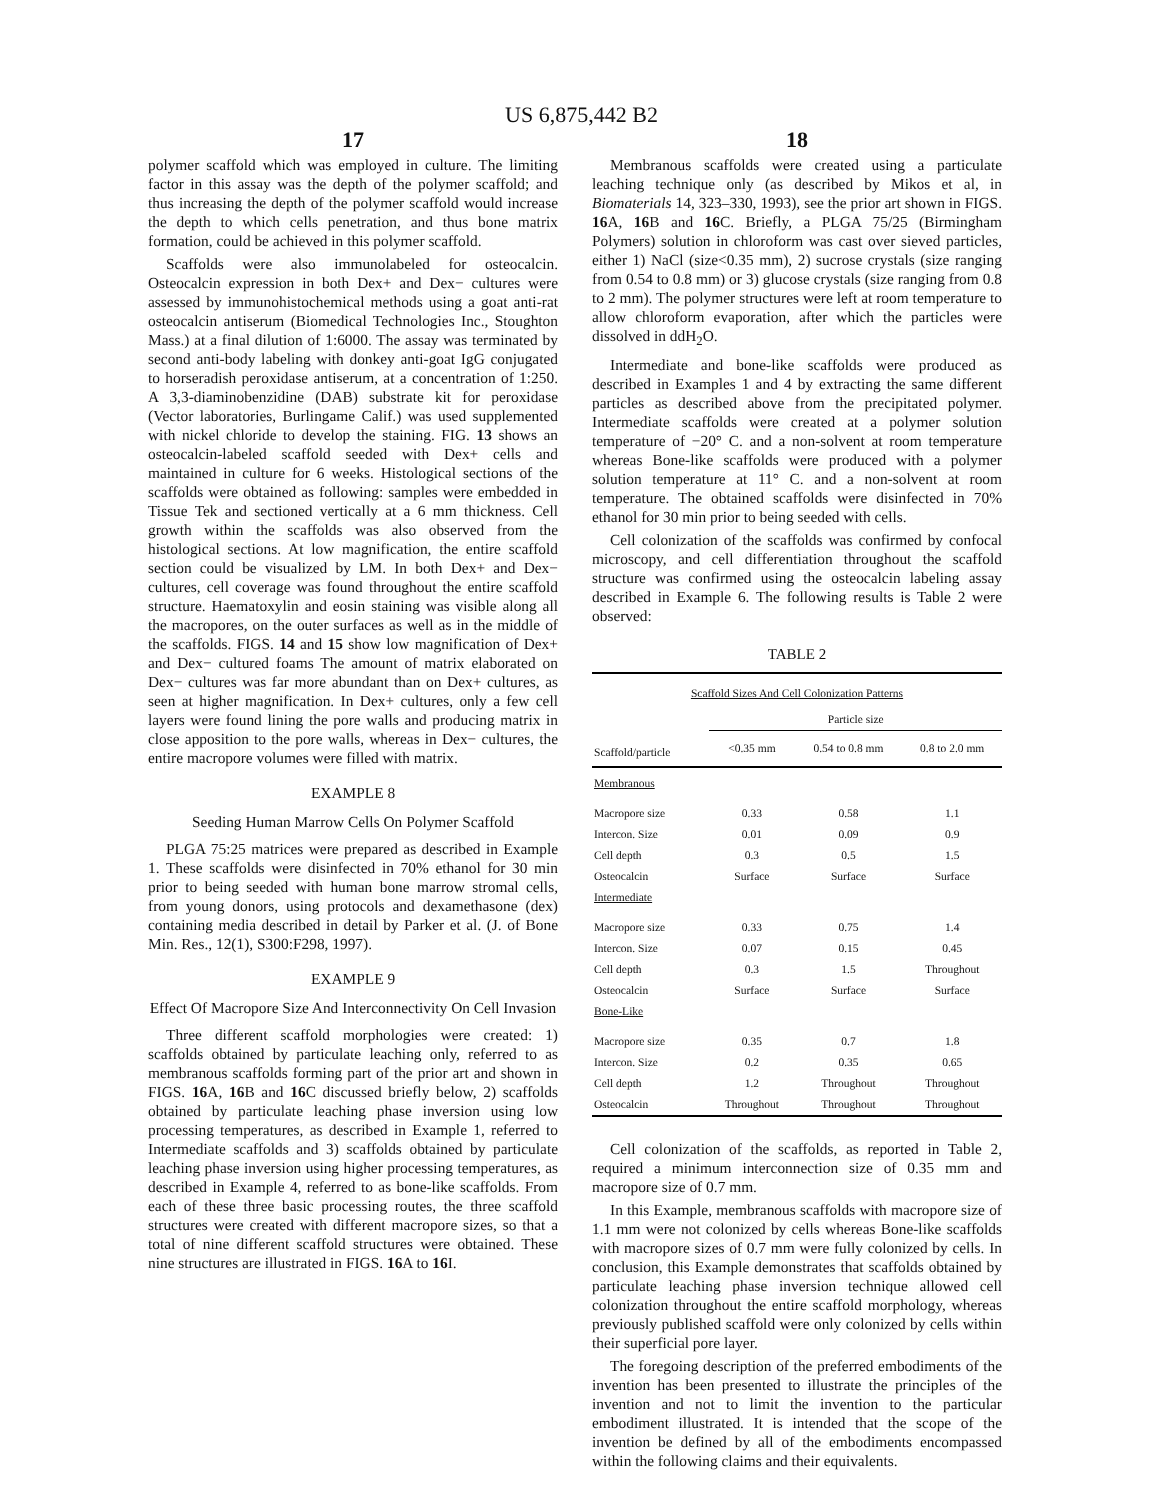US 6,875,442 B2
17
polymer scaffold which was employed in culture. The limiting factor in this assay was the depth of the polymer scaffold; and thus increasing the depth of the polymer scaffold would increase the depth to which cells penetration, and thus bone matrix formation, could be achieved in this polymer scaffold.
Scaffolds were also immunolabeled for osteocalcin. Osteocalcin expression in both Dex+ and Dex− cultures were assessed by immunohistochemical methods using a goat anti-rat osteocalcin antiserum (Biomedical Technologies Inc., Stoughton Mass.) at a final dilution of 1:6000. The assay was terminated by second anti-body labeling with donkey anti-goat IgG conjugated to horseradish peroxidase antiserum, at a concentration of 1:250. A 3,3-diaminobenzidine (DAB) substrate kit for peroxidase (Vector laboratories, Burlingame Calif.) was used supplemented with nickel chloride to develop the staining. FIG. 13 shows an osteocalcin-labeled scaffold seeded with Dex+ cells and maintained in culture for 6 weeks. Histological sections of the scaffolds were obtained as following: samples were embedded in Tissue Tek and sectioned vertically at a 6 mm thickness. Cell growth within the scaffolds was also observed from the histological sections. At low magnification, the entire scaffold section could be visualized by LM. In both Dex+ and Dex− cultures, cell coverage was found throughout the entire scaffold structure. Haematoxylin and eosin staining was visible along all the macropores, on the outer surfaces as well as in the middle of the scaffolds. FIGS. 14 and 15 show low magnification of Dex+ and Dex− cultured foams The amount of matrix elaborated on Dex− cultures was far more abundant than on Dex+ cultures, as seen at higher magnification. In Dex+ cultures, only a few cell layers were found lining the pore walls and producing matrix in close apposition to the pore walls, whereas in Dex− cultures, the entire macropore volumes were filled with matrix.
EXAMPLE 8
Seeding Human Marrow Cells On Polymer Scaffold
PLGA 75:25 matrices were prepared as described in Example 1. These scaffolds were disinfected in 70% ethanol for 30 min prior to being seeded with human bone marrow stromal cells, from young donors, using protocols and dexamethasone (dex) containing media described in detail by Parker et al. (J. of Bone Min. Res., 12(1), S300:F298, 1997).
EXAMPLE 9
Effect Of Macropore Size And Interconnectivity On Cell Invasion
Three different scaffold morphologies were created: 1) scaffolds obtained by particulate leaching only, referred to as membranous scaffolds forming part of the prior art and shown in FIGS. 16 A, 16 B and 16 C discussed briefly below, 2) scaffolds obtained by particulate leaching phase inversion using low processing temperatures, as described in Example 1, referred to Intermediate scaffolds and 3) scaffolds obtained by particulate leaching phase inversion using higher processing temperatures, as described in Example 4, referred to as bone-like scaffolds. From each of these three basic processing routes, the three scaffold structures were created with different macropore sizes, so that a total of nine different scaffold structures were obtained. These nine structures are illustrated in FIGS. 16 A to 16 I.
18
Membranous scaffolds were created using a particulate leaching technique only (as described by Mikos et al, in Biomaterials 14, 323–330, 1993), see the prior art shown in FIGS. 16 A, 16 B and 16 C. Briefly, a PLGA 75/25 (Birmingham Polymers) solution in chloroform was cast over sieved particles, either 1) NaCl (size<0.35 mm), 2) sucrose crystals (size ranging from 0.54 to 0.8 mm) or 3) glucose crystals (size ranging from 0.8 to 2 mm). The polymer structures were left at room temperature to allow chloroform evaporation, after which the particles were dissolved in ddH<sub>2</sub>O.
Intermediate and bone-like scaffolds were produced as described in Examples 1 and 4 by extracting the same different particles as described above from the precipitated polymer. Intermediate scaffolds were created at a polymer solution temperature of −20° C. and a non-solvent at room temperature whereas Bone-like scaffolds were produced with a polymer solution temperature at 11° C. and a non-solvent at room temperature. The obtained scaffolds were disinfected in 70% ethanol for 30 min prior to being seeded with cells.
Cell colonization of the scaffolds was confirmed by confocal microscopy, and cell differentiation throughout the scaffold structure was confirmed using the osteocalcin labeling assay described in Example 6. The following results is Table 2 were observed:
TABLE 2
| Scaffold Sizes And Cell Colonization Patterns | | | |
| | Particle size | | |
| Scaffold/particle | <0.35 mm | 0.54 to 0.8 mm | 0.8 to 2.0 mm |
| Membranous | | | |
| Macropore size | 0.33 | 0.58 | 1.1 |
| Intercon. Size | 0.01 | 0.09 | 0.9 |
| Cell depth | 0.3 | 0.5 | 1.5 |
| Osteocalcin | Surface | Surface | Surface |
| Intermediate | | | |
| Macropore size | 0.33 | 0.75 | 1.4 |
| Intercon. Size | 0.07 | 0.15 | 0.45 |
| Cell depth | 0.3 | 1.5 | Throughout |
| Osteocalcin | Surface | Surface | Surface |
| Bone-Like | | | |
| Macropore size | 0.35 | 0.7 | 1.8 |
| Intercon. Size | 0.2 | 0.35 | 0.65 |
| Cell depth | 1.2 | Throughout | Throughout |
| Osteocalcin | Throughout | Throughout | Throughout |
Cell colonization of the scaffolds, as reported in Table 2, required a minimum interconnection size of 0.35 mm and macropore size of 0.7 mm.
In this Example, membranous scaffolds with macropore size of 1.1 mm were not colonized by cells whereas Bone-like scaffolds with macropore sizes of 0.7 mm were fully colonized by cells. In conclusion, this Example demonstrates that scaffolds obtained by particulate leaching phase inversion technique allowed cell colonization throughout the entire scaffold morphology, whereas previously published scaffold were only colonized by cells within their superficial pore layer.
The foregoing description of the preferred embodiments of the invention has been presented to illustrate the principles of the invention and not to limit the invention to the particular embodiment illustrated. It is intended that the scope of the invention be defined by all of the embodiments encompassed within the following claims and their equivalents.